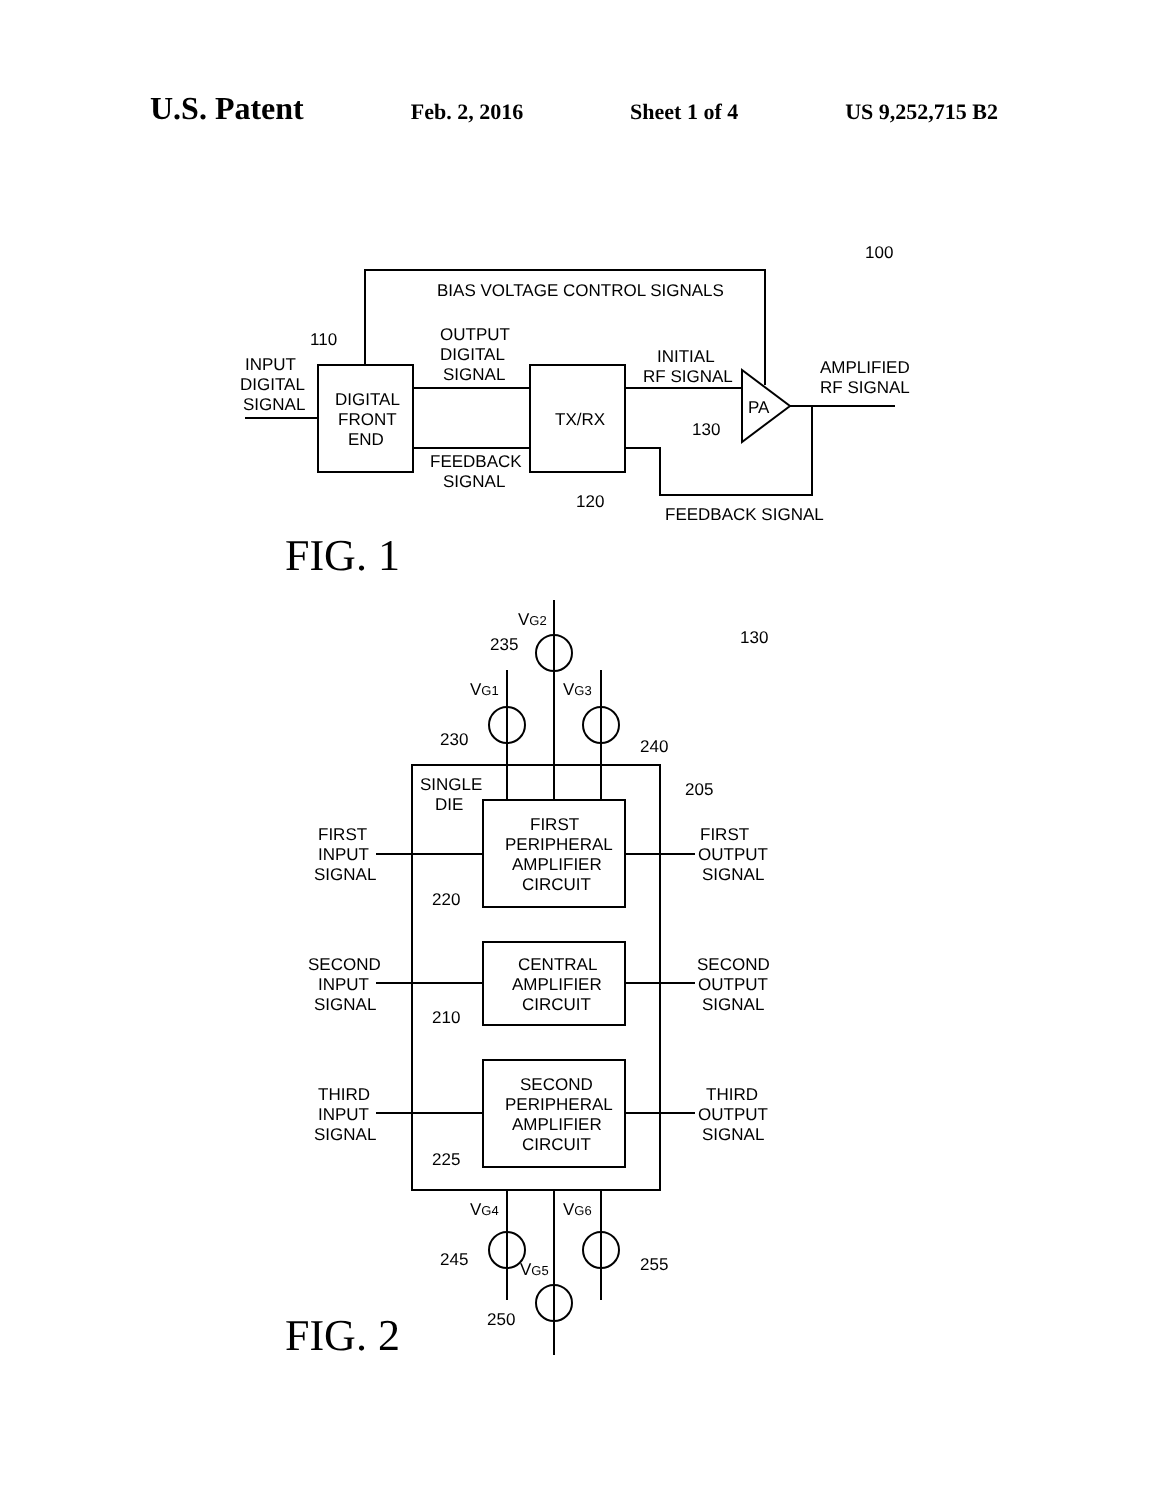U.S. Patent Feb. 2, 2016 Sheet 1 of 4 US 9,252,715 B2
BIAS VOLTAGE CONTROL SIGNALS
110
100
INPUT
DIGITAL
SIGNAL
DIGITAL
FRONT
END
OUTPUT
DIGITAL
SIGNAL
TX/RX
INITIAL
RF SIGNAL
PA
AMPLIFIED
RF SIGNAL
130
FEEDBACK
SIGNAL
120
FEEDBACK SIGNAL
FIG. 1
VG2
235
130
VG1
VG3
230
240
205
SINGLE
DIE
FIRST
PERIPHERAL
AMPLIFIER
CIRCUIT
220
FIRST
INPUT
SIGNAL
FIRST
OUTPUT
SIGNAL
CENTRAL
AMPLIFIER
CIRCUIT
210
SECOND
INPUT
SIGNAL
SECOND
OUTPUT
SIGNAL
SECOND
PERIPHERAL
AMPLIFIER
CIRCUIT
225
THIRD
INPUT
SIGNAL
THIRD
OUTPUT
SIGNAL
VG4
VG6
245
255
VG5
250
FIG. 2